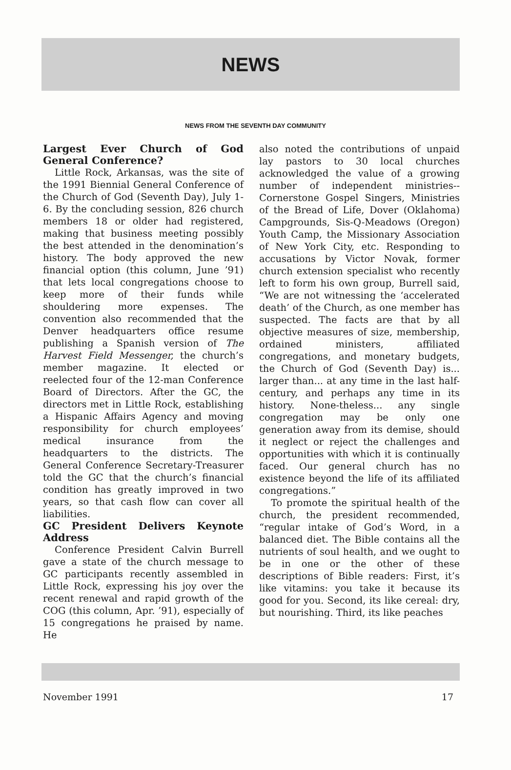NEWS
NEWS FROM THE SEVENTH DAY COMMUNITY
Largest Ever Church of God General Conference?
Little Rock, Arkansas, was the site of the 1991 Biennial General Conference of the Church of God (Seventh Day), July 1-6. By the concluding session, 826 church members 18 or older had registered, making that business meeting possibly the best attended in the denomination’s history. The body approved the new financial option (this column, June ’91) that lets local congregations choose to keep more of their funds while shouldering more expenses. The convention also recommended that the Denver headquarters office resume publishing a Spanish version of The Harvest Field Messenger, the church’s member magazine. It elected or reelected four of the 12-man Conference Board of Directors. After the GC, the directors met in Little Rock, establishing a Hispanic Affairs Agency and moving responsibility for church employees’ medical insurance from the headquarters to the districts. The General Conference Secretary-Treasurer told the GC that the church’s financial condition has greatly improved in two years, so that cash flow can cover all liabilities.
GC President Delivers Keynote Address
Conference President Calvin Burrell gave a state of the church message to GC participants recently assembled in Little Rock, expressing his joy over the recent renewal and rapid growth of the COG (this column, Apr. ’91), especially of 15 congregations he praised by name. He
also noted the contributions of unpaid lay pastors to 30 local churches acknowledged the value of a growing number of independent ministries--Cornerstone Gospel Singers, Ministries of the Bread of Life, Dover (Oklahoma) Campgrounds, Sis-Q-Meadows (Oregon) Youth Camp, the Missionary Association of New York City, etc. Responding to accusations by Victor Novak, former church extension specialist who recently left to form his own group, Burrell said, “We are not witnessing the ‘accelerated death’ of the Church, as one member has suspected. The facts are that by all objective measures of size, membership, ordained ministers, affiliated congregations, and monetary budgets, the Church of God (Seventh Day) is... larger than... at any time in the last half-century, and perhaps any time in its history. None-theless... any single congregation may be only one generation away from its demise, should it neglect or reject the challenges and opportunities with which it is continually faced. Our general church has no existence beyond the life of its affiliated congregations.”
To promote the spiritual health of the church, the president recommended, “regular intake of God’s Word, in a balanced diet. The Bible contains all the nutrients of soul health, and we ought to be in one or the other of these descriptions of Bible readers: First, it’s like vitamins: you take it because its good for you. Second, its like cereal: dry, but nourishing. Third, its like peaches
November 1991 17